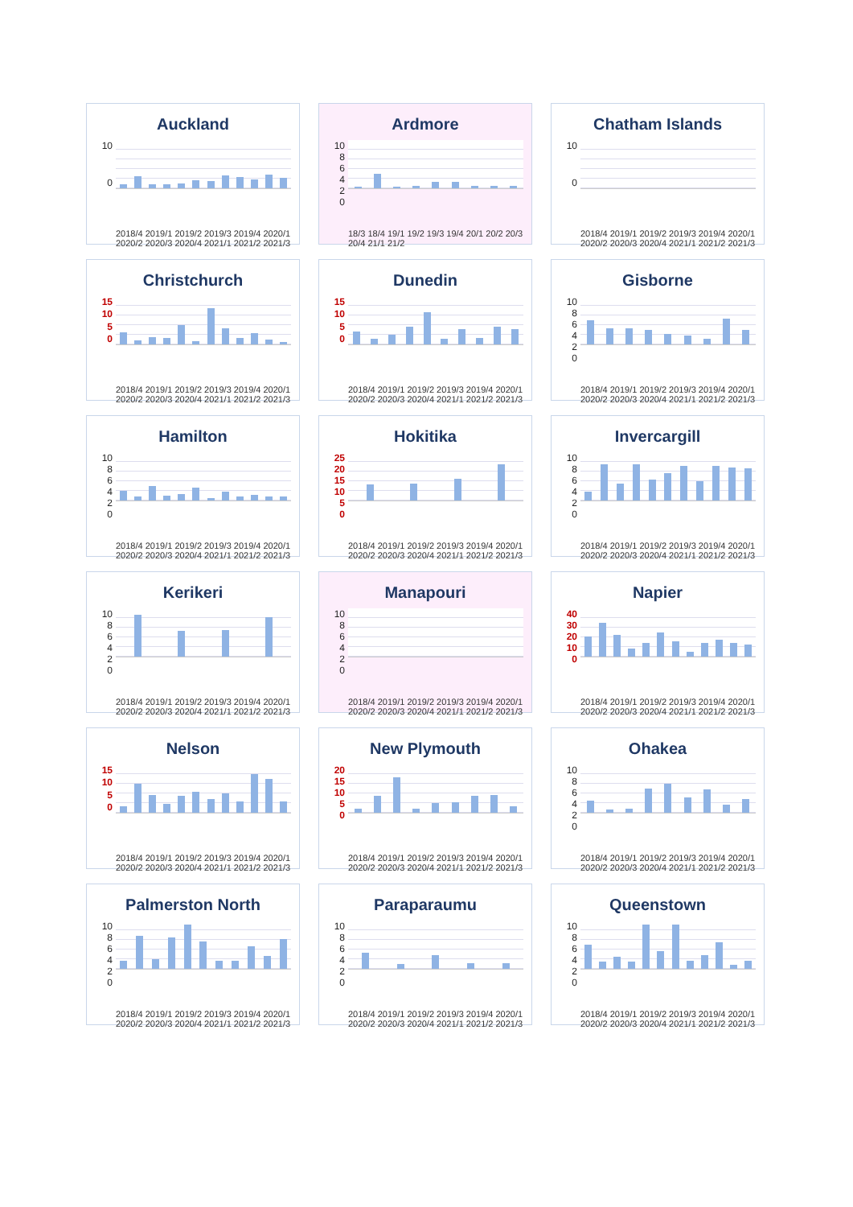Auckland
10
0
2018/4 2019/1 2019/2 2019/3 2019/4 2020/1 2020/2 2020/3 2020/4 2021/1 2021/2 2021/3
Ardmore
10
86420
18/3 18/4 19/1 19/2 19/3 19/4 20/1 20/2 20/3 20/4 21/1 21/2
Chatham Islands
10
0
2018/4 2019/1 2019/2 2019/3 2019/4 2020/1 2020/2 2020/3 2020/4 2021/1 2021/2 2021/3
Christchurch
15
10
5
0
2018/4 2019/1 2019/2 2019/3 2019/4 2020/1 2020/2 2020/3 2020/4 2021/1 2021/2 2021/3
Dunedin
15
10
5
0
2018/4 2019/1 2019/2 2019/3 2019/4 2020/1 2020/2 2020/3 2020/4 2021/1 2021/2 2021/3
Gisborne
10
86420
2018/4 2019/1 2019/2 2019/3 2019/4 2020/1 2020/2 2020/3 2020/4 2021/1 2021/2 2021/3
Hamilton
10
86420
2018/4 2019/1 2019/2 2019/3 2019/4 2020/1 2020/2 2020/3 2020/4 2021/1 2021/2 2021/3
Hokitika
25
20
15
10
5
0
2018/4 2019/1 2019/2 2019/3 2019/4 2020/1 2020/2 2020/3 2020/4 2021/1 2021/2 2021/3
Invercargill
10
86420
2018/4 2019/1 2019/2 2019/3 2019/4 2020/1 2020/2 2020/3 2020/4 2021/1 2021/2 2021/3
Kerikeri
10
86420
2018/4 2019/1 2019/2 2019/3 2019/4 2020/1 2020/2 2020/3 2020/4 2021/1 2021/2 2021/3
Manapouri
10
86420
2018/4 2019/1 2019/2 2019/3 2019/4 2020/1 2020/2 2020/3 2020/4 2021/1 2021/2 2021/3
Napier
40
30
20
10
0
2018/4 2019/1 2019/2 2019/3 2019/4 2020/1 2020/2 2020/3 2020/4 2021/1 2021/2 2021/3
Nelson
15
10
5
0
2018/4 2019/1 2019/2 2019/3 2019/4 2020/1 2020/2 2020/3 2020/4 2021/1 2021/2 2021/3
New Plymouth
20
15
10
5
0
2018/4 2019/1 2019/2 2019/3 2019/4 2020/1 2020/2 2020/3 2020/4 2021/1 2021/2 2021/3
Ohakea
10
86420
2018/4 2019/1 2019/2 2019/3 2019/4 2020/1 2020/2 2020/3 2020/4 2021/1 2021/2 2021/3
Palmerston North
10
86420
2018/4 2019/1 2019/2 2019/3 2019/4 2020/1 2020/2 2020/3 2020/4 2021/1 2021/2 2021/3
Paraparaumu
10
86420
2018/4 2019/1 2019/2 2019/3 2019/4 2020/1 2020/2 2020/3 2020/4 2021/1 2021/2 2021/3
Queenstown
10
86420
2018/4 2019/1 2019/2 2019/3 2019/4 2020/1 2020/2 2020/3 2020/4 2021/1 2021/2 2021/3